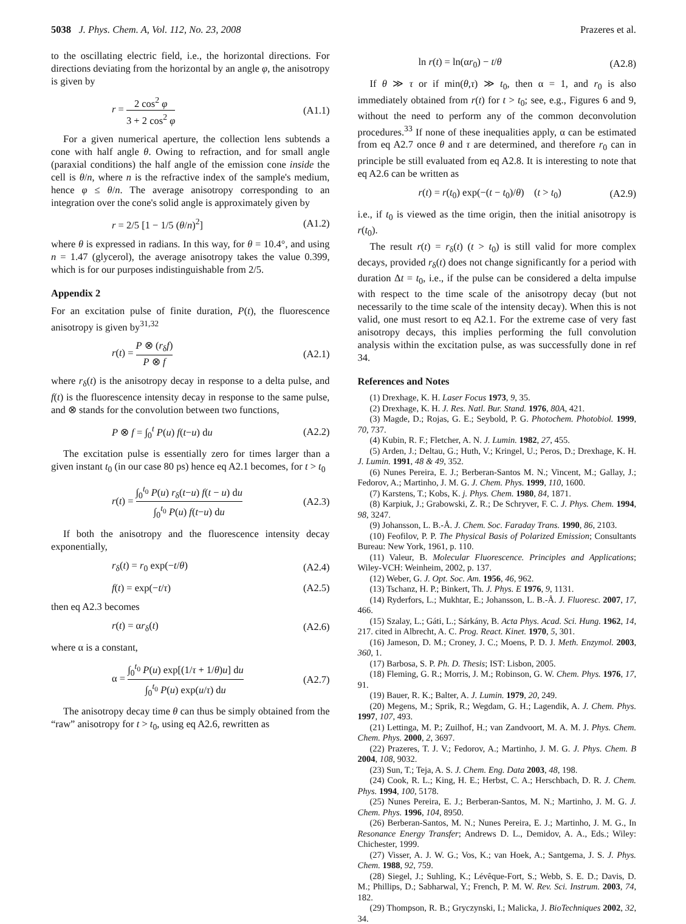5038 J. Phys. Chem. A, Vol. 112, No. 23, 2008
Prazeres et al.
to the oscillating electric field, i.e., the horizontal directions. For directions deviating from the horizontal by an angle φ, the anisotropy is given by
r = 2 cos<sup>2</sup> φ 3 + 2 cos<sup>2</sup> φ (A1.1)
For a given numerical aperture, the collection lens subtends a cone with half angle θ. Owing to refraction, and for small angle (paraxial conditions) the half angle of the emission cone inside the cell is θ/n, where n is the refractive index of the sample's medium, hence φ ≤ θ/n. The average anisotropy corresponding to an integration over the cone's solid angle is approximately given by
r = 2/5 [1 − 1/5 (θ/n)<sup>2</sup>] (A1.2)
where θ is expressed in radians. In this way, for θ = 10.4°, and using n = 1.47 (glycerol), the average anisotropy takes the value 0.399, which is for our purposes indistinguishable from 2/5.
Appendix 2
For an excitation pulse of finite duration, P(t), the fluorescence anisotropy is given by<sup>31,32</sup>
r(t) = P ⊗ (r<sub>δ</sub>f) P ⊗ f (A2.1)
where r<sub>δ</sub>(t) is the anisotropy decay in response to a delta pulse, and f(t) is the fluorescence intensity decay in response to the same pulse, and ⊗ stands for the convolution between two functions,
P ⊗ f = ∫<sub>0</sub><sup>t</sup> P(u) f(t−u) du (A2.2)
The excitation pulse is essentially zero for times larger than a given instant t<sub>0</sub> (in our case 80 ps) hence eq A2.1 becomes, for t > t<sub>0</sub>
r(t) = ∫<sub>0</sub><sup>t<sub>0</sub></sup> P(u) r<sub>δ</sub>(t−u) f(t − u) du ∫<sub>0</sub><sup>t<sub>0</sub></sup> P(u) f(t−u) du
(A2.3)
If both the anisotropy and the fluorescence intensity decay exponentially,
r<sub>δ</sub>(t) = r<sub>0</sub> exp(−t/θ) (A2.4)
f(t) = exp(−t/τ) (A2.5)
then eq A2.3 becomes
r(t) = αr<sub>δ</sub>(t) (A2.6)
where α is a constant,
α = ∫<sub>0</sub><sup>t<sub>0</sub></sup> P(u) exp[(1/τ + 1/θ)u] du ∫<sub>0</sub><sup>t<sub>0</sub></sup> P(u) exp(u/τ) du
(A2.7)
The anisotropy decay time θ can thus be simply obtained from the “raw” anisotropy for t > t<sub>0</sub>, using eq A2.6, rewritten as
ln r(t) = ln(αr<sub>0</sub>) − t/θ (A2.8)
If θ ≫ τ or if min(θ,τ) ≫ t<sub>0</sub>, then α = 1, and r<sub>0</sub> is also immediately obtained from r(t) for t > t<sub>0</sub>; see, e.g., Figures 6 and 9, without the need to perform any of the common deconvolution procedures.<sup>33</sup> If none of these inequalities apply, α can be estimated from eq A2.7 once θ and τ are determined, and therefore r<sub>0</sub> can in principle be still evaluated from eq A2.8. It is interesting to note that eq A2.6 can be written as
r(t) = r(t<sub>0</sub>) exp(−(t − t<sub>0</sub>)/θ) (t > t<sub>0</sub>)
(A2.9)
i.e., if t<sub>0</sub> is viewed as the time origin, then the initial anisotropy is r(t<sub>0</sub>).
The result r(t) = r<sub>δ</sub>(t) (t > t<sub>0</sub>) is still valid for more complex decays, provided r<sub>δ</sub>(t) does not change significantly for a period with duration Δt = t<sub>0</sub>, i.e., if the pulse can be considered a delta impulse with respect to the time scale of the anisotropy decay (but not necessarily to the time scale of the intensity decay). When this is not valid, one must resort to eq A2.1. For the extreme case of very fast anisotropy decays, this implies performing the full convolution analysis within the excitation pulse, as was successfully done in ref 34.
References and Notes
(1) Drexhage, K. H. Laser Focus 1973, 9, 35.
(2) Drexhage, K. H. J. Res. Natl. Bur. Stand. 1976, 80A, 421.
(3) Magde, D.; Rojas, G. E.; Seybold, P. G. Photochem. Photobiol. 1999, 70, 737.
(4) Kubin, R. F.; Fletcher, A. N. J. Lumin. 1982, 27, 455.
(5) Arden, J.; Deltau, G.; Huth, V.; Kringel, U.; Peros, D.; Drexhage, K. H. J. Lumin. 1991, 48 & 49, 352.
(6) Nunes Pereira, E. J.; Berberan-Santos M. N.; Vincent, M.; Gallay, J.; Fedorov, A.; Martinho, J. M. G. J. Chem. Phys. 1999, 110, 1600.
(7) Karstens, T.; Kobs, K. j. Phys. Chem. 1980, 84, 1871.
(8) Karpiuk, J.; Grabowski, Z. R.; De Schryver, F. C. J. Phys. Chem. 1994, 98, 3247.
(9) Johansson, L. B.-Å. J. Chem. Soc. Faraday Trans. 1990, 86, 2103.
(10) Feofilov, P. P. The Physical Basis of Polarized Emission; Consultants Bureau: New York, 1961, p. 110.
(11) Valeur, B. Molecular Fluorescence. Principles and Applications; Wiley-VCH: Weinheim, 2002, p. 137.
(12) Weber, G. J. Opt. Soc. Am. 1956, 46, 962.
(13) Tschanz, H. P.; Binkert, Th. J. Phys. E 1976, 9, 1131.
(14) Ryderfors, L.; Mukhtar, E.; Johansson, L. B.-Å. J. Fluoresc. 2007, 17, 466.
(15) Szalay, L.; Gáti, L.; Sárkány, B. Acta Phys. Acad. Sci. Hung. 1962, 14, 217. cited in Albrecht, A. C. Prog. React. Kinet. 1970, 5, 301.
(16) Jameson, D. M.; Croney, J. C.; Moens, P. D. J. Meth. Enzymol. 2003, 360, 1.
(17) Barbosa, S. P. Ph. D. Thesis; IST: Lisbon, 2005.
(18) Fleming, G. R.; Morris, J. M.; Robinson, G. W. Chem. Phys. 1976, 17, 91.
(19) Bauer, R. K.; Balter, A. J. Lumin. 1979, 20, 249.
(20) Megens, M.; Sprik, R.; Wegdam, G. H.; Lagendik, A. J. Chem. Phys. 1997, 107, 493.
(21) Lettinga, M. P.; Zuilhof, H.; van Zandvoort, M. A. M. J. Phys. Chem. Chem. Phys. 2000, 2, 3697.
(22) Prazeres, T. J. V.; Fedorov, A.; Martinho, J. M. G. J. Phys. Chem. B 2004, 108, 9032.
(23) Sun, T.; Teja, A. S. J. Chem. Eng. Data 2003, 48, 198.
(24) Cook, R. L.; King, H. E.; Herbst, C. A.; Herschbach, D. R. J. Chem. Phys. 1994, 100, 5178.
(25) Nunes Pereira, E. J.; Berberan-Santos, M. N.; Martinho, J. M. G. J. Chem. Phys. 1996, 104, 8950.
(26) Berberan-Santos, M. N.; Nunes Pereira, E. J.; Martinho, J. M. G., In Resonance Energy Transfer; Andrews D. L., Demidov, A. A., Eds.; Wiley: Chichester, 1999.
(27) Visser, A. J. W. G.; Vos, K.; van Hoek, A.; Santgema, J. S. J. Phys. Chem. 1988, 92, 759.
(28) Siegel, J.; Suhling, K.; Lévêque-Fort, S.; Webb, S. E. D.; Davis, D. M.; Phillips, D.; Sabharwal, Y.; French, P. M. W. Rev. Sci. Instrum. 2003, 74, 182.
(29) Thompson, R. B.; Gryczynski, I.; Malicka, J. BioTechniques 2002, 32, 34.